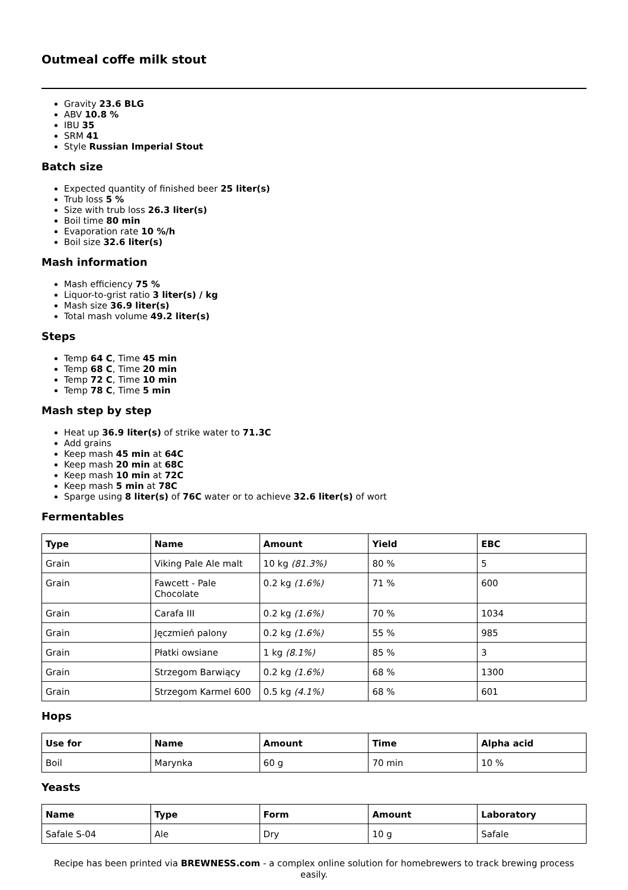Outmeal coffe milk stout
Gravity 23.6 BLG
ABV 10.8 %
IBU 35
SRM 41
Style Russian Imperial Stout
Batch size
Expected quantity of finished beer 25 liter(s)
Trub loss 5 %
Size with trub loss 26.3 liter(s)
Boil time 80 min
Evaporation rate 10 %/h
Boil size 32.6 liter(s)
Mash information
Mash efficiency 75 %
Liquor-to-grist ratio 3 liter(s) / kg
Mash size 36.9 liter(s)
Total mash volume 49.2 liter(s)
Steps
Temp 64 C, Time 45 min
Temp 68 C, Time 20 min
Temp 72 C, Time 10 min
Temp 78 C, Time 5 min
Mash step by step
Heat up 36.9 liter(s) of strike water to 71.3C
Add grains
Keep mash 45 min at 64C
Keep mash 20 min at 68C
Keep mash 10 min at 72C
Keep mash 5 min at 78C
Sparge using 8 liter(s) of 76C water or to achieve 32.6 liter(s) of wort
Fermentables
| Type | Name | Amount | Yield | EBC |
| --- | --- | --- | --- | --- |
| Grain | Viking Pale Ale malt | 10 kg (81.3%) | 80 % | 5 |
| Grain | Fawcett - Pale Chocolate | 0.2 kg (1.6%) | 71 % | 600 |
| Grain | Carafa III | 0.2 kg (1.6%) | 70 % | 1034 |
| Grain | Jęczmień palony | 0.2 kg (1.6%) | 55 % | 985 |
| Grain | Płatki owsiane | 1 kg (8.1%) | 85 % | 3 |
| Grain | Strzegom Barwiący | 0.2 kg (1.6%) | 68 % | 1300 |
| Grain | Strzegom Karmel 600 | 0.5 kg (4.1%) | 68 % | 601 |
Hops
| Use for | Name | Amount | Time | Alpha acid |
| --- | --- | --- | --- | --- |
| Boil | Marynka | 60 g | 70 min | 10 % |
Yeasts
| Name | Type | Form | Amount | Laboratory |
| --- | --- | --- | --- | --- |
| Safale S-04 | Ale | Dry | 10 g | Safale |
Recipe has been printed via BREWNESS.com - a complex online solution for homebrewers to track brewing process easily.